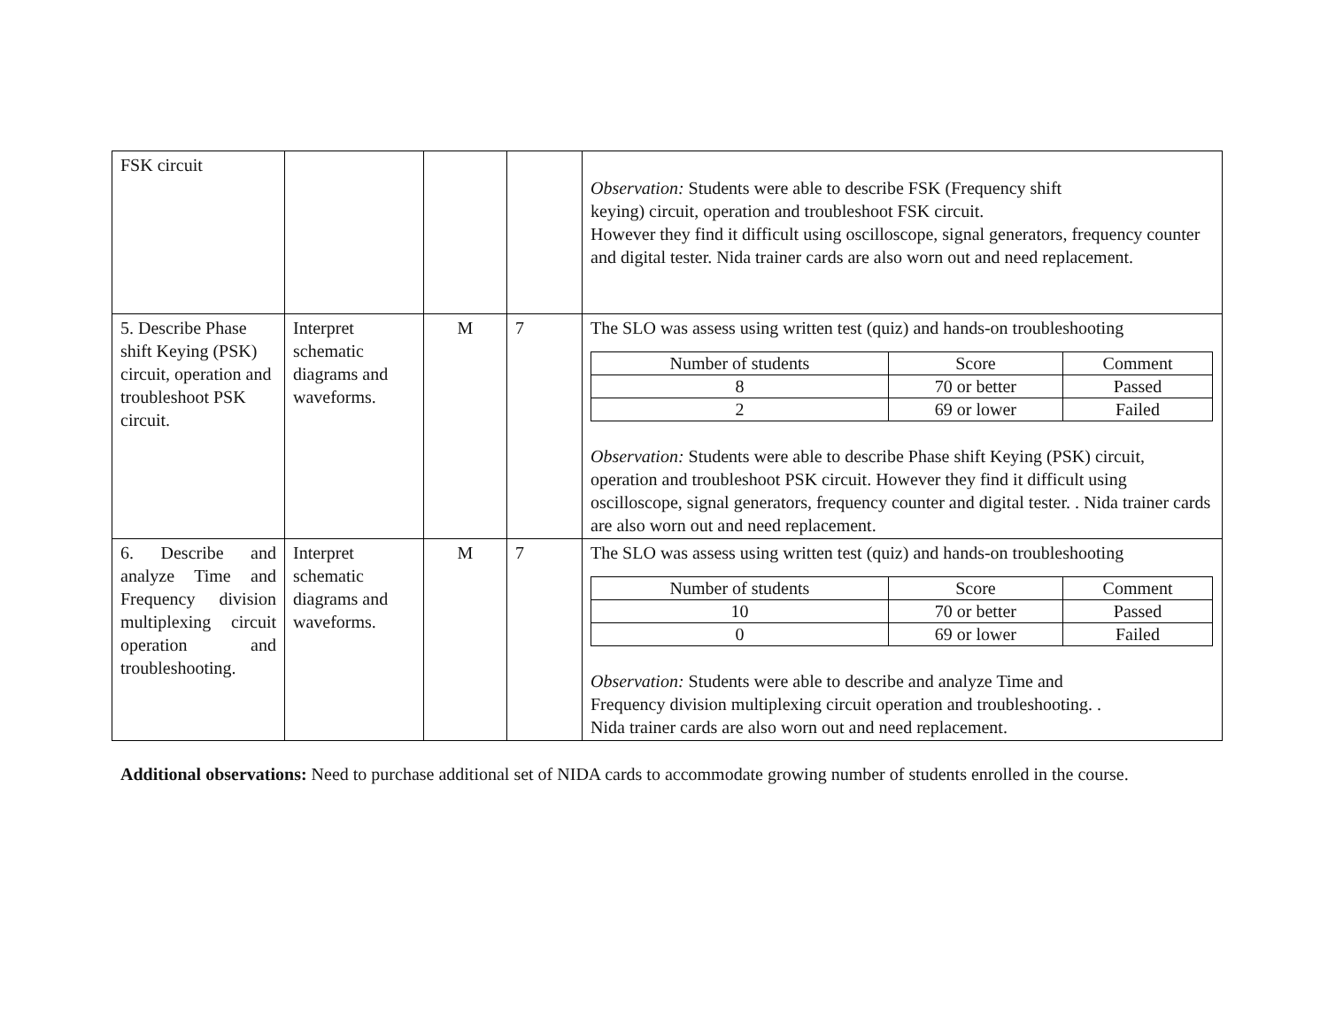| FSK circuit | | | | Observation: Students were able to describe FSK (Frequency shift keying) circuit, operation and troubleshoot FSK circuit. However they find it difficult using oscilloscope, signal generators, frequency counter and digital tester. Nida trainer cards are also worn out and need replacement. |
| 5. Describe Phase shift Keying (PSK) circuit, operation and troubleshoot PSK circuit. | Interpret schematic diagrams and waveforms. | M | 7 | The SLO was assess using written test (quiz) and hands-on troubleshooting / Number of students / Score / Comment / / 8 / 70 or better / Passed / / 2 / 69 or lower / Failed / Observation: Students were able to describe Phase shift Keying (PSK) circuit, operation and troubleshoot PSK circuit. However they find it difficult using oscilloscope, signal generators, frequency counter and digital tester. . Nida trainer cards are also worn out and need replacement. |
| 6. Describe and analyze Time and Frequency division multiplexing circuit operation and troubleshooting. | Interpret schematic diagrams and waveforms. | M | 7 | The SLO was assess using written test (quiz) and hands-on troubleshooting / Number of students / Score / Comment / / 10 / 70 or better / Passed / / 0 / 69 or lower / Failed / Observation: Students were able to describe and analyze Time and Frequency division multiplexing circuit operation and troubleshooting. . Nida trainer cards are also worn out and need replacement. |
Additional observations: Need to purchase additional set of NIDA cards to accommodate growing number of students enrolled in the course.